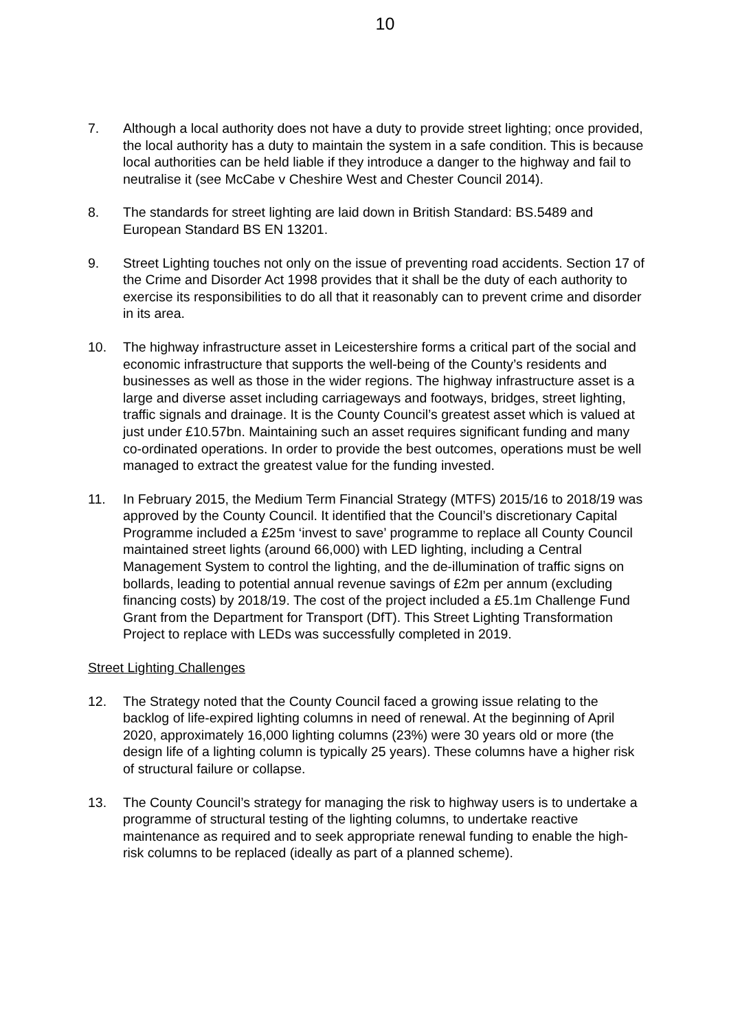10
7. Although a local authority does not have a duty to provide street lighting; once provided, the local authority has a duty to maintain the system in a safe condition. This is because local authorities can be held liable if they introduce a danger to the highway and fail to neutralise it (see McCabe v Cheshire West and Chester Council 2014).
8. The standards for street lighting are laid down in British Standard: BS.5489 and European Standard BS EN 13201.
9. Street Lighting touches not only on the issue of preventing road accidents. Section 17 of the Crime and Disorder Act 1998 provides that it shall be the duty of each authority to exercise its responsibilities to do all that it reasonably can to prevent crime and disorder in its area.
10. The highway infrastructure asset in Leicestershire forms a critical part of the social and economic infrastructure that supports the well-being of the County’s residents and businesses as well as those in the wider regions. The highway infrastructure asset is a large and diverse asset including carriageways and footways, bridges, street lighting, traffic signals and drainage. It is the County Council’s greatest asset which is valued at just under £10.57bn. Maintaining such an asset requires significant funding and many co-ordinated operations. In order to provide the best outcomes, operations must be well managed to extract the greatest value for the funding invested.
11. In February 2015, the Medium Term Financial Strategy (MTFS) 2015/16 to 2018/19 was approved by the County Council. It identified that the Council’s discretionary Capital Programme included a £25m ‘invest to save’ programme to replace all County Council maintained street lights (around 66,000) with LED lighting, including a Central Management System to control the lighting, and the de-illumination of traffic signs on bollards, leading to potential annual revenue savings of £2m per annum (excluding financing costs) by 2018/19. The cost of the project included a £5.1m Challenge Fund Grant from the Department for Transport (DfT). This Street Lighting Transformation Project to replace with LEDs was successfully completed in 2019.
Street Lighting Challenges
12. The Strategy noted that the County Council faced a growing issue relating to the backlog of life-expired lighting columns in need of renewal. At the beginning of April 2020, approximately 16,000 lighting columns (23%) were 30 years old or more (the design life of a lighting column is typically 25 years). These columns have a higher risk of structural failure or collapse.
13. The County Council’s strategy for managing the risk to highway users is to undertake a programme of structural testing of the lighting columns, to undertake reactive maintenance as required and to seek appropriate renewal funding to enable the high-risk columns to be replaced (ideally as part of a planned scheme).